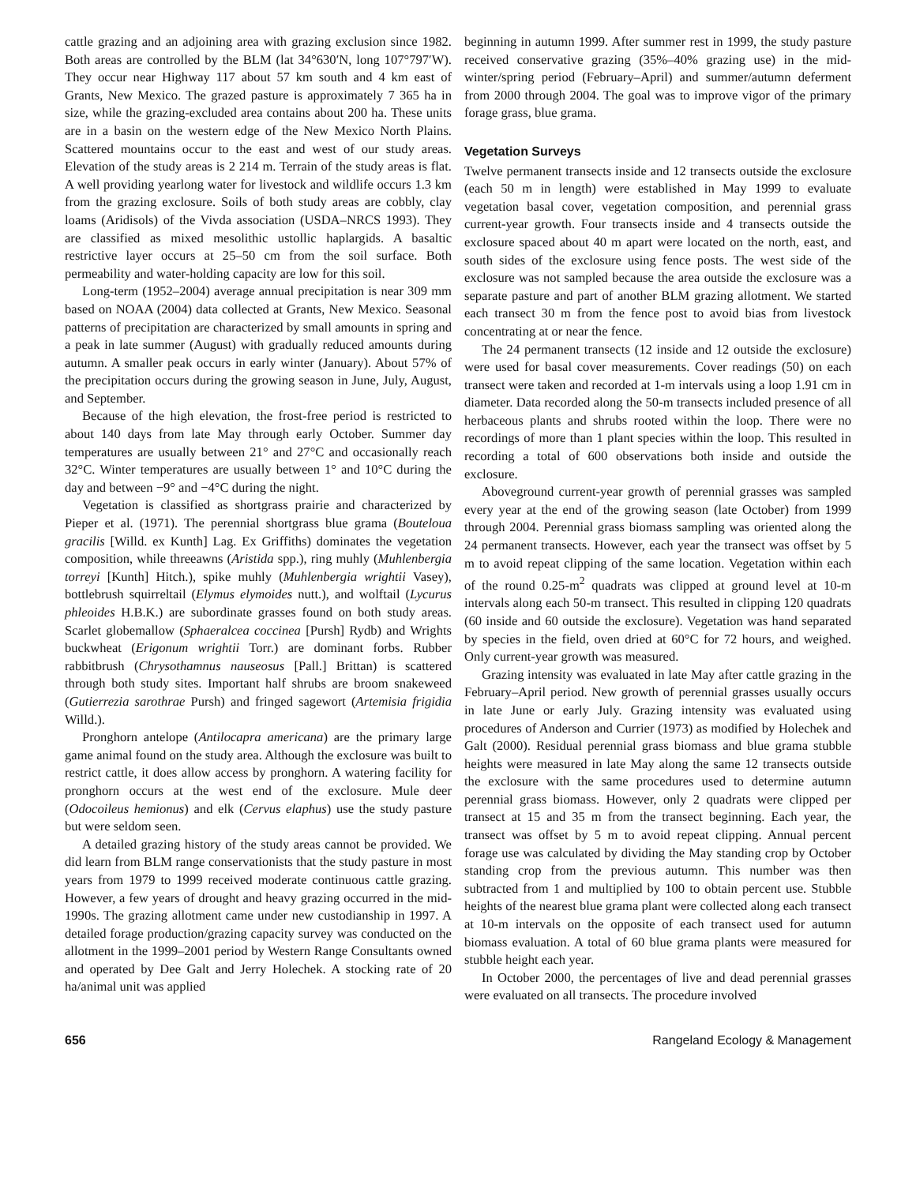cattle grazing and an adjoining area with grazing exclusion since 1982. Both areas are controlled by the BLM (lat 34°630′N, long 107°797′W). They occur near Highway 117 about 57 km south and 4 km east of Grants, New Mexico. The grazed pasture is approximately 7 365 ha in size, while the grazing-excluded area contains about 200 ha. These units are in a basin on the western edge of the New Mexico North Plains. Scattered mountains occur to the east and west of our study areas. Elevation of the study areas is 2 214 m. Terrain of the study areas is flat. A well providing yearlong water for livestock and wildlife occurs 1.3 km from the grazing exclosure. Soils of both study areas are cobbly, clay loams (Aridisols) of the Vivda association (USDA–NRCS 1993). They are classified as mixed mesolithic ustollic haplargids. A basaltic restrictive layer occurs at 25–50 cm from the soil surface. Both permeability and water-holding capacity are low for this soil.
Long-term (1952–2004) average annual precipitation is near 309 mm based on NOAA (2004) data collected at Grants, New Mexico. Seasonal patterns of precipitation are characterized by small amounts in spring and a peak in late summer (August) with gradually reduced amounts during autumn. A smaller peak occurs in early winter (January). About 57% of the precipitation occurs during the growing season in June, July, August, and September.
Because of the high elevation, the frost-free period is restricted to about 140 days from late May through early October. Summer day temperatures are usually between 21° and 27°C and occasionally reach 32°C. Winter temperatures are usually between 1° and 10°C during the day and between −9° and −4°C during the night.
Vegetation is classified as shortgrass prairie and characterized by Pieper et al. (1971). The perennial shortgrass blue grama (Bouteloua gracilis [Willd. ex Kunth] Lag. Ex Griffiths) dominates the vegetation composition, while threeawns (Aristida spp.), ring muhly (Muhlenbergia torreyi [Kunth] Hitch.), spike muhly (Muhlenbergia wrightii Vasey), bottlebrush squirreltail (Elymus elymoides nutt.), and wolftail (Lycurus phleoides H.B.K.) are subordinate grasses found on both study areas. Scarlet globemallow (Sphaeralcea coccinea [Pursh] Rydb) and Wrights buckwheat (Erigonum wrightii Torr.) are dominant forbs. Rubber rabbitbrush (Chrysothamnus nauseosus [Pall.] Brittan) is scattered through both study sites. Important half shrubs are broom snakeweed (Gutierrezia sarothrae Pursh) and fringed sagewort (Artemisia frigidia Willd.).
Pronghorn antelope (Antilocapra americana) are the primary large game animal found on the study area. Although the exclosure was built to restrict cattle, it does allow access by pronghorn. A watering facility for pronghorn occurs at the west end of the exclosure. Mule deer (Odocoileus hemionus) and elk (Cervus elaphus) use the study pasture but were seldom seen.
A detailed grazing history of the study areas cannot be provided. We did learn from BLM range conservationists that the study pasture in most years from 1979 to 1999 received moderate continuous cattle grazing. However, a few years of drought and heavy grazing occurred in the mid-1990s. The grazing allotment came under new custodianship in 1997. A detailed forage production/grazing capacity survey was conducted on the allotment in the 1999–2001 period by Western Range Consultants owned and operated by Dee Galt and Jerry Holechek. A stocking rate of 20 ha/animal unit was applied
beginning in autumn 1999. After summer rest in 1999, the study pasture received conservative grazing (35%–40% grazing use) in the mid-winter/spring period (February–April) and summer/autumn deferment from 2000 through 2004. The goal was to improve vigor of the primary forage grass, blue grama.
Vegetation Surveys
Twelve permanent transects inside and 12 transects outside the exclosure (each 50 m in length) were established in May 1999 to evaluate vegetation basal cover, vegetation composition, and perennial grass current-year growth. Four transects inside and 4 transects outside the exclosure spaced about 40 m apart were located on the north, east, and south sides of the exclosure using fence posts. The west side of the exclosure was not sampled because the area outside the exclosure was a separate pasture and part of another BLM grazing allotment. We started each transect 30 m from the fence post to avoid bias from livestock concentrating at or near the fence.
The 24 permanent transects (12 inside and 12 outside the exclosure) were used for basal cover measurements. Cover readings (50) on each transect were taken and recorded at 1-m intervals using a loop 1.91 cm in diameter. Data recorded along the 50-m transects included presence of all herbaceous plants and shrubs rooted within the loop. There were no recordings of more than 1 plant species within the loop. This resulted in recording a total of 600 observations both inside and outside the exclosure.
Aboveground current-year growth of perennial grasses was sampled every year at the end of the growing season (late October) from 1999 through 2004. Perennial grass biomass sampling was oriented along the 24 permanent transects. However, each year the transect was offset by 5 m to avoid repeat clipping of the same location. Vegetation within each of the round 0.25-m<sup>2</sup> quadrats was clipped at ground level at 10-m intervals along each 50-m transect. This resulted in clipping 120 quadrats (60 inside and 60 outside the exclosure). Vegetation was hand separated by species in the field, oven dried at 60°C for 72 hours, and weighed. Only current-year growth was measured.
Grazing intensity was evaluated in late May after cattle grazing in the February–April period. New growth of perennial grasses usually occurs in late June or early July. Grazing intensity was evaluated using procedures of Anderson and Currier (1973) as modified by Holechek and Galt (2000). Residual perennial grass biomass and blue grama stubble heights were measured in late May along the same 12 transects outside the exclosure with the same procedures used to determine autumn perennial grass biomass. However, only 2 quadrats were clipped per transect at 15 and 35 m from the transect beginning. Each year, the transect was offset by 5 m to avoid repeat clipping. Annual percent forage use was calculated by dividing the May standing crop by October standing crop from the previous autumn. This number was then subtracted from 1 and multiplied by 100 to obtain percent use. Stubble heights of the nearest blue grama plant were collected along each transect at 10-m intervals on the opposite of each transect used for autumn biomass evaluation. A total of 60 blue grama plants were measured for stubble height each year.
In October 2000, the percentages of live and dead perennial grasses were evaluated on all transects. The procedure involved
656 Rangeland Ecology & Management